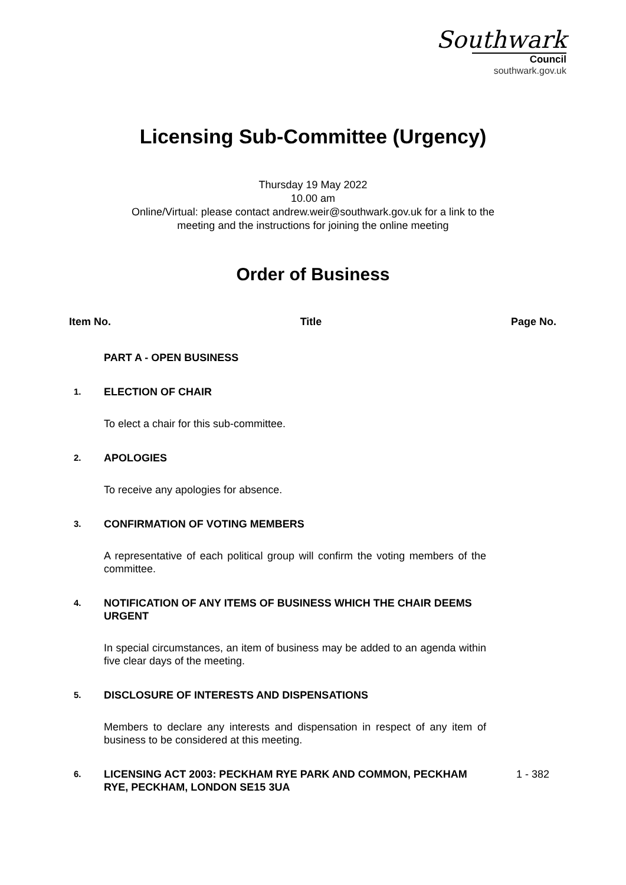Southwark
Council
southwark.gov.uk
Licensing Sub-Committee (Urgency)
Thursday 19 May 2022
10.00 am
Online/Virtual: please contact andrew.weir@southwark.gov.uk for a link to the
meeting and the instructions for joining the online meeting
Order of Business
Item No. Title Page No.
PART A - OPEN BUSINESS
1.
ELECTION OF CHAIR
To elect a chair for this sub-committee.
2.
APOLOGIES
To receive any apologies for absence.
3.
CONFIRMATION OF VOTING MEMBERS
A representative of each political group will confirm the voting members of the committee.
4.
NOTIFICATION OF ANY ITEMS OF BUSINESS WHICH THE CHAIR DEEMS URGENT
In special circumstances, an item of business may be added to an agenda within five clear days of the meeting.
5.
DISCLOSURE OF INTERESTS AND DISPENSATIONS
Members to declare any interests and dispensation in respect of any item of business to be considered at this meeting.
6.
LICENSING ACT 2003: PECKHAM RYE PARK AND COMMON, PECKHAM RYE, PECKHAM, LONDON SE15 3UA
1 - 382